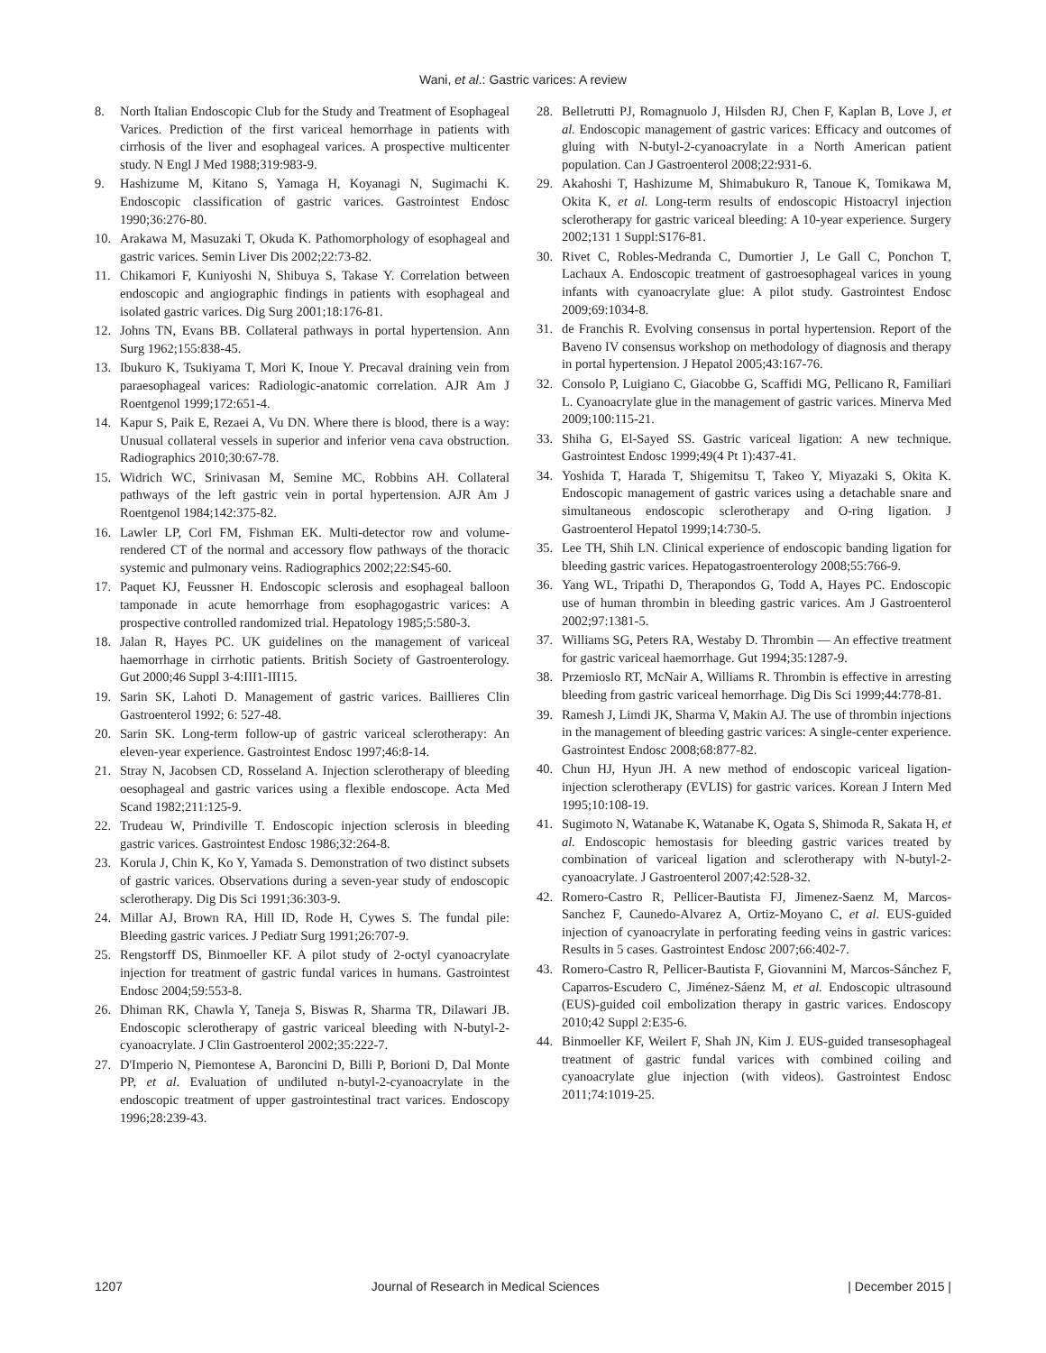Wani, et al.: Gastric varices: A review
8. North Italian Endoscopic Club for the Study and Treatment of Esophageal Varices. Prediction of the first variceal hemorrhage in patients with cirrhosis of the liver and esophageal varices. A prospective multicenter study. N Engl J Med 1988;319:983-9.
9. Hashizume M, Kitano S, Yamaga H, Koyanagi N, Sugimachi K. Endoscopic classification of gastric varices. Gastrointest Endosc 1990;36:276-80.
10. Arakawa M, Masuzaki T, Okuda K. Pathomorphology of esophageal and gastric varices. Semin Liver Dis 2002;22:73-82.
11. Chikamori F, Kuniyoshi N, Shibuya S, Takase Y. Correlation between endoscopic and angiographic findings in patients with esophageal and isolated gastric varices. Dig Surg 2001;18:176-81.
12. Johns TN, Evans BB. Collateral pathways in portal hypertension. Ann Surg 1962;155:838-45.
13. Ibukuro K, Tsukiyama T, Mori K, Inoue Y. Precaval draining vein from paraesophageal varices: Radiologic-anatomic correlation. AJR Am J Roentgenol 1999;172:651-4.
14. Kapur S, Paik E, Rezaei A, Vu DN. Where there is blood, there is a way: Unusual collateral vessels in superior and inferior vena cava obstruction. Radiographics 2010;30:67-78.
15. Widrich WC, Srinivasan M, Semine MC, Robbins AH. Collateral pathways of the left gastric vein in portal hypertension. AJR Am J Roentgenol 1984;142:375-82.
16. Lawler LP, Corl FM, Fishman EK. Multi-detector row and volume-rendered CT of the normal and accessory flow pathways of the thoracic systemic and pulmonary veins. Radiographics 2002;22:S45-60.
17. Paquet KJ, Feussner H. Endoscopic sclerosis and esophageal balloon tamponade in acute hemorrhage from esophagogastric varices: A prospective controlled randomized trial. Hepatology 1985;5:580-3.
18. Jalan R, Hayes PC. UK guidelines on the management of variceal haemorrhage in cirrhotic patients. British Society of Gastroenterology. Gut 2000;46 Suppl 3-4:III1-III15.
19. Sarin SK, Lahoti D. Management of gastric varices. Baillieres Clin Gastroenterol 1992; 6: 527-48.
20. Sarin SK. Long-term follow-up of gastric variceal sclerotherapy: An eleven-year experience. Gastrointest Endosc 1997;46:8-14.
21. Stray N, Jacobsen CD, Rosseland A. Injection sclerotherapy of bleeding oesophageal and gastric varices using a flexible endoscope. Acta Med Scand 1982;211:125-9.
22. Trudeau W, Prindiville T. Endoscopic injection sclerosis in bleeding gastric varices. Gastrointest Endosc 1986;32:264-8.
23. Korula J, Chin K, Ko Y, Yamada S. Demonstration of two distinct subsets of gastric varices. Observations during a seven-year study of endoscopic sclerotherapy. Dig Dis Sci 1991;36:303-9.
24. Millar AJ, Brown RA, Hill ID, Rode H, Cywes S. The fundal pile: Bleeding gastric varices. J Pediatr Surg 1991;26:707-9.
25. Rengstorff DS, Binmoeller KF. A pilot study of 2-octyl cyanoacrylate injection for treatment of gastric fundal varices in humans. Gastrointest Endosc 2004;59:553-8.
26. Dhiman RK, Chawla Y, Taneja S, Biswas R, Sharma TR, Dilawari JB. Endoscopic sclerotherapy of gastric variceal bleeding with N-butyl-2-cyanoacrylate. J Clin Gastroenterol 2002;35:222-7.
27. D'Imperio N, Piemontese A, Baroncini D, Billi P, Borioni D, Dal Monte PP, et al. Evaluation of undiluted n-butyl-2-cyanoacrylate in the endoscopic treatment of upper gastrointestinal tract varices. Endoscopy 1996;28:239-43.
28. Belletrutti PJ, Romagnuolo J, Hilsden RJ, Chen F, Kaplan B, Love J, et al. Endoscopic management of gastric varices: Efficacy and outcomes of gluing with N-butyl-2-cyanoacrylate in a North American patient population. Can J Gastroenterol 2008;22:931-6.
29. Akahoshi T, Hashizume M, Shimabukuro R, Tanoue K, Tomikawa M, Okita K, et al. Long-term results of endoscopic Histoacryl injection sclerotherapy for gastric variceal bleeding: A 10-year experience. Surgery 2002;131 1 Suppl:S176-81.
30. Rivet C, Robles-Medranda C, Dumortier J, Le Gall C, Ponchon T, Lachaux A. Endoscopic treatment of gastroesophageal varices in young infants with cyanoacrylate glue: A pilot study. Gastrointest Endosc 2009;69:1034-8.
31. de Franchis R. Evolving consensus in portal hypertension. Report of the Baveno IV consensus workshop on methodology of diagnosis and therapy in portal hypertension. J Hepatol 2005;43:167-76.
32. Consolo P, Luigiano C, Giacobbe G, Scaffidi MG, Pellicano R, Familiari L. Cyanoacrylate glue in the management of gastric varices. Minerva Med 2009;100:115-21.
33. Shiha G, El-Sayed SS. Gastric variceal ligation: A new technique. Gastrointest Endosc 1999;49(4 Pt 1):437-41.
34. Yoshida T, Harada T, Shigemitsu T, Takeo Y, Miyazaki S, Okita K. Endoscopic management of gastric varices using a detachable snare and simultaneous endoscopic sclerotherapy and O-ring ligation. J Gastroenterol Hepatol 1999;14:730-5.
35. Lee TH, Shih LN. Clinical experience of endoscopic banding ligation for bleeding gastric varices. Hepatogastroenterology 2008;55:766-9.
36. Yang WL, Tripathi D, Therapondos G, Todd A, Hayes PC. Endoscopic use of human thrombin in bleeding gastric varices. Am J Gastroenterol 2002;97:1381-5.
37. Williams SG, Peters RA, Westaby D. Thrombin — An effective treatment for gastric variceal haemorrhage. Gut 1994;35:1287-9.
38. Przemioslo RT, McNair A, Williams R. Thrombin is effective in arresting bleeding from gastric variceal hemorrhage. Dig Dis Sci 1999;44:778-81.
39. Ramesh J, Limdi JK, Sharma V, Makin AJ. The use of thrombin injections in the management of bleeding gastric varices: A single-center experience. Gastrointest Endosc 2008;68:877-82.
40. Chun HJ, Hyun JH. A new method of endoscopic variceal ligation-injection sclerotherapy (EVLIS) for gastric varices. Korean J Intern Med 1995;10:108-19.
41. Sugimoto N, Watanabe K, Watanabe K, Ogata S, Shimoda R, Sakata H, et al. Endoscopic hemostasis for bleeding gastric varices treated by combination of variceal ligation and sclerotherapy with N-butyl-2-cyanoacrylate. J Gastroenterol 2007;42:528-32.
42. Romero-Castro R, Pellicer-Bautista FJ, Jimenez-Saenz M, Marcos-Sanchez F, Caunedo-Alvarez A, Ortiz-Moyano C, et al. EUS-guided injection of cyanoacrylate in perforating feeding veins in gastric varices: Results in 5 cases. Gastrointest Endosc 2007;66:402-7.
43. Romero-Castro R, Pellicer-Bautista F, Giovannini M, Marcos-Sánchez F, Caparros-Escudero C, Jiménez-Sáenz M, et al. Endoscopic ultrasound (EUS)-guided coil embolization therapy in gastric varices. Endoscopy 2010;42 Suppl 2:E35-6.
44. Binmoeller KF, Weilert F, Shah JN, Kim J. EUS-guided transesophageal treatment of gastric fundal varices with combined coiling and cyanoacrylate glue injection (with videos). Gastrointest Endosc 2011;74:1019-25.
1207 Journal of Research in Medical Sciences | December 2015 |